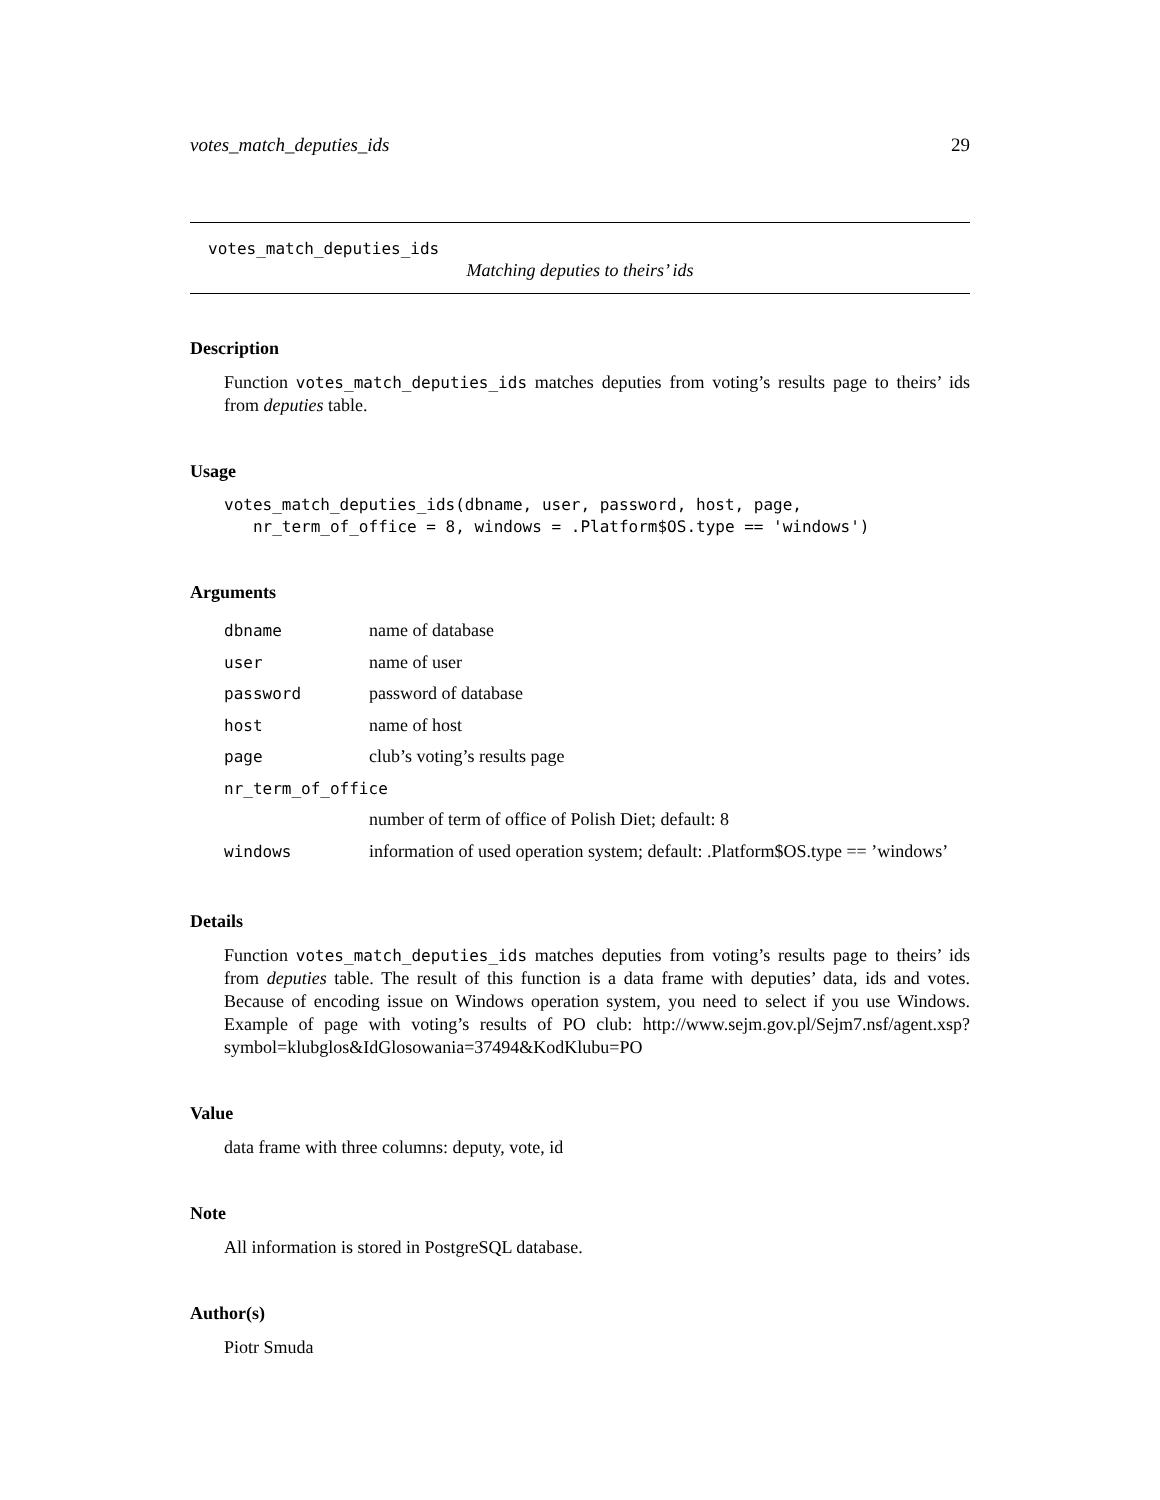votes_match_deputies_ids 29
votes_match_deputies_ids
Matching deputies to theirs’ ids
Description
Function votes_match_deputies_ids matches deputies from voting’s results page to theirs’ ids from deputies table.
Usage
votes_match_deputies_ids(dbname, user, password, host, page,
   nr_term_of_office = 8, windows = .Platform$OS.type == 'windows')
Arguments
| dbname | name of database |
| user | name of user |
| password | password of database |
| host | name of host |
| page | club’s voting’s results page |
| nr_term_of_office | |
| | number of term of office of Polish Diet; default: 8 |
| windows | information of used operation system; default: .Platform$OS.type == ’windows’ |
Details
Function votes_match_deputies_ids matches deputies from voting’s results page to theirs’ ids from deputies table. The result of this function is a data frame with deputies’ data, ids and votes. Because of encoding issue on Windows operation system, you need to select if you use Windows. Example of page with voting’s results of PO club: http://www.sejm.gov.pl/Sejm7.nsf/agent.xsp? symbol=klubglos&IdGlosowania=37494&KodKlubu=PO
Value
data frame with three columns: deputy, vote, id
Note
All information is stored in PostgreSQL database.
Author(s)
Piotr Smuda